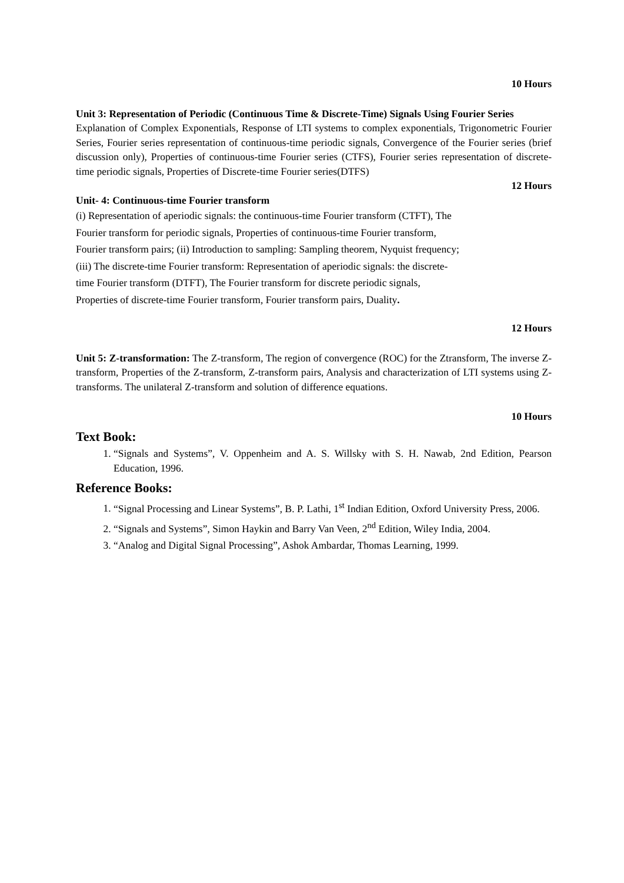10 Hours
Unit 3: Representation of Periodic (Continuous Time & Discrete-Time) Signals Using Fourier Series
Explanation of Complex Exponentials, Response of LTI systems to complex exponentials, Trigonometric Fourier Series, Fourier series representation of continuous-time periodic signals, Convergence of the Fourier series (brief discussion only), Properties of continuous-time Fourier series (CTFS), Fourier series representation of discrete-time periodic signals, Properties of Discrete-time Fourier series(DTFS)
12 Hours
Unit- 4: Continuous-time Fourier transform
(i) Representation of aperiodic signals: the continuous-time Fourier transform (CTFT), The
Fourier transform for periodic signals, Properties of continuous-time Fourier transform,
Fourier transform pairs; (ii) Introduction to sampling: Sampling theorem, Nyquist frequency;
(iii) The discrete-time Fourier transform: Representation of aperiodic signals: the discrete-
time Fourier transform (DTFT), The Fourier transform for discrete periodic signals,
Properties of discrete-time Fourier transform, Fourier transform pairs, Duality.
12 Hours
Unit 5: Z-transformation: The Z-transform, The region of convergence (ROC) for the Ztransform, The inverse Z-transform, Properties of the Z-transform, Z-transform pairs, Analysis and characterization of LTI systems using Z-transforms. The unilateral Z-transform and solution of difference equations.
10 Hours
Text Book:
1. “Signals and Systems”, V. Oppenheim and A. S. Willsky with S. H. Nawab, 2nd Edition, Pearson Education, 1996.
Reference Books:
1. “Signal Processing and Linear Systems”, B. P. Lathi, 1<sup>st</sup> Indian Edition, Oxford University Press, 2006.
2. “Signals and Systems”, Simon Haykin and Barry Van Veen, 2<sup>nd</sup> Edition, Wiley India, 2004.
3. “Analog and Digital Signal Processing”, Ashok Ambardar, Thomas Learning, 1999.